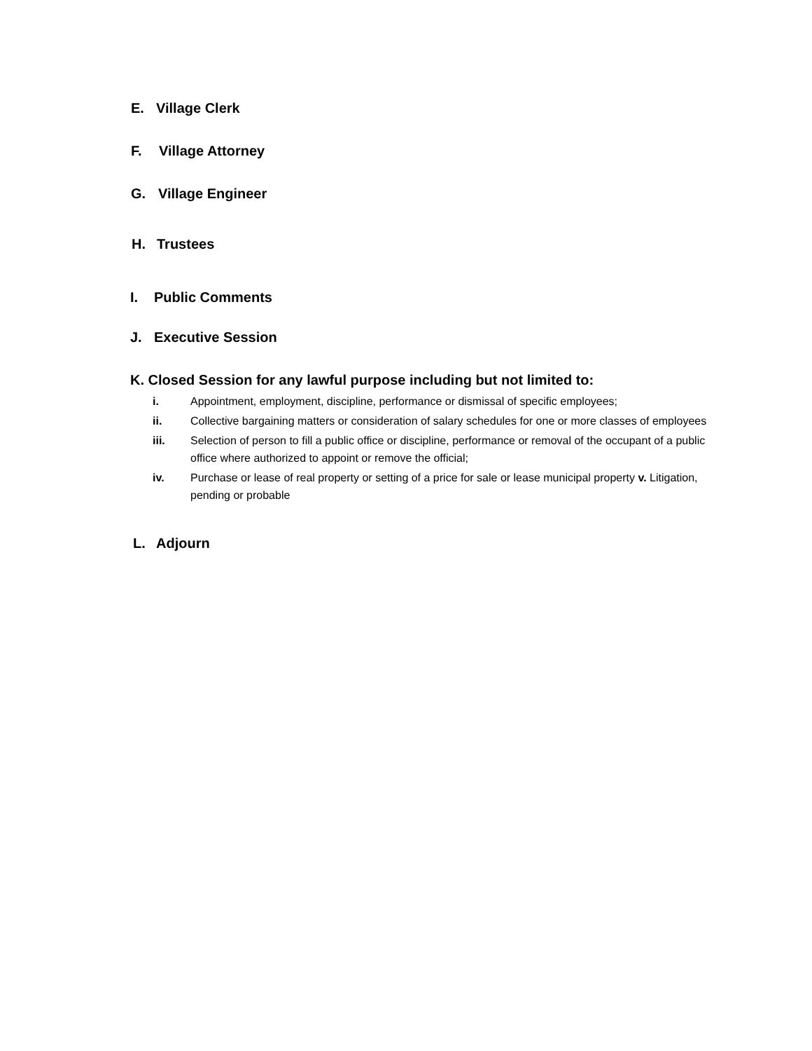E. Village Clerk
F. Village Attorney
G. Village Engineer
H. Trustees
I. Public Comments
J. Executive Session
K. Closed Session for any lawful purpose including but not limited to:
i. Appointment, employment, discipline, performance or dismissal of specific employees;
ii. Collective bargaining matters or consideration of salary schedules for one or more classes of employees
iii. Selection of person to fill a public office or discipline, performance or removal of the occupant of a public office where authorized to appoint or remove the official;
iv. Purchase or lease of real property or setting of a price for sale or lease municipal property v. Litigation, pending or probable
L. Adjourn